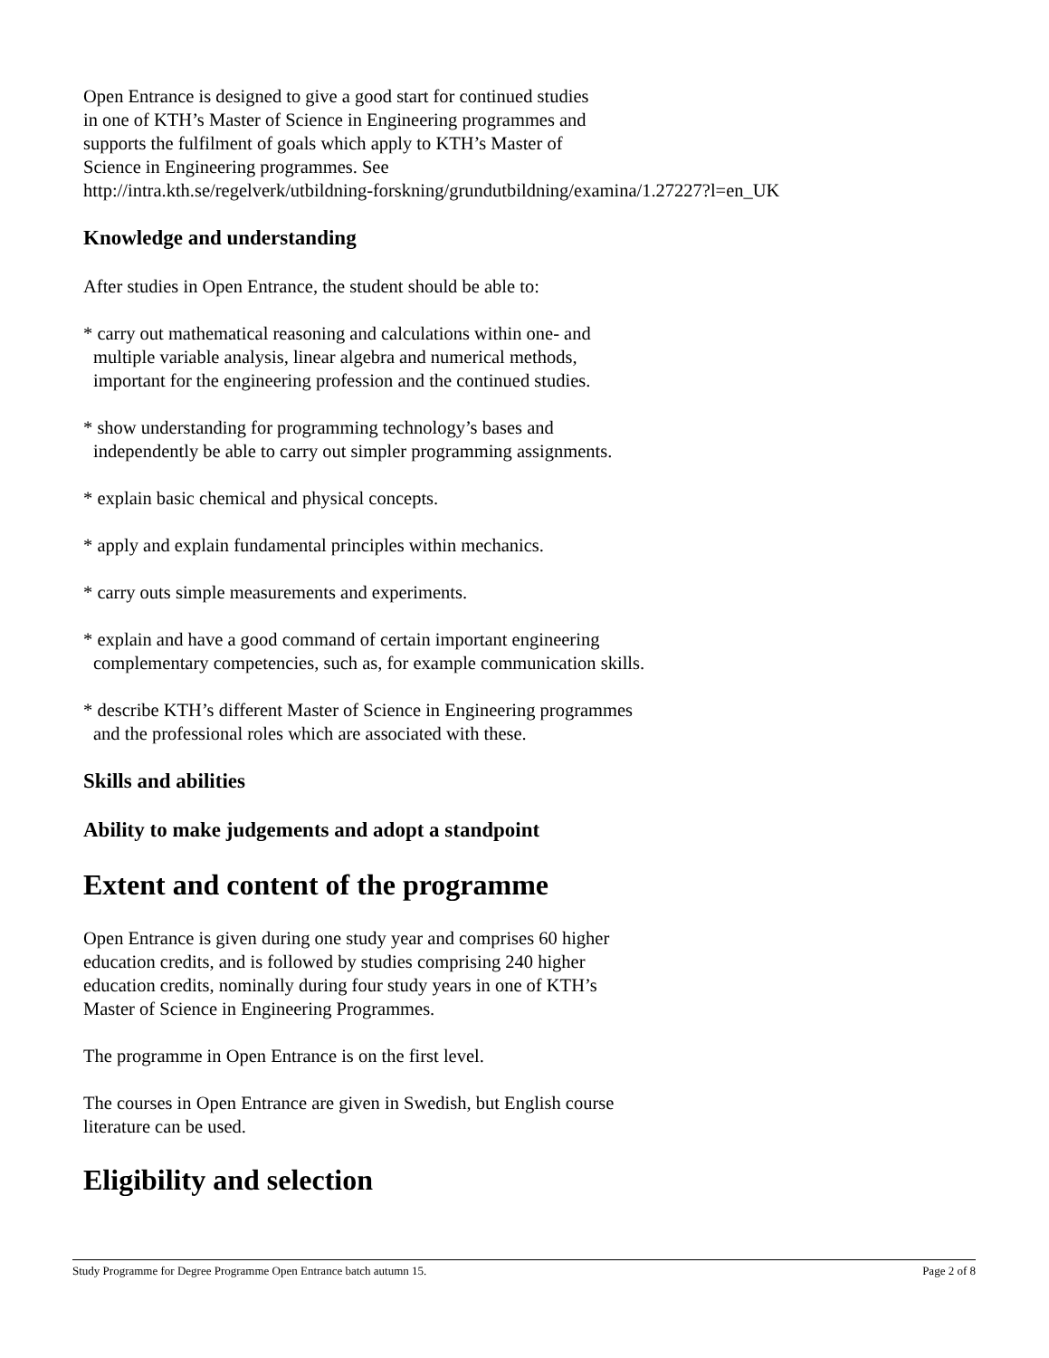Open Entrance is designed to give a good start for continued studies
in one of KTH’s Master of Science in Engineering programmes and
supports the fulfilment of goals which apply to KTH’s Master of
Science in Engineering programmes. See
http://intra.kth.se/regelverk/utbildning-forskning/grundutbildning/examina/1.27227?l=en_UK
Knowledge and understanding
After studies in Open Entrance, the student should be able to:
* carry out mathematical reasoning and calculations within one- and
multiple variable analysis, linear algebra and numerical methods,
important for the engineering profession and the continued studies.
* show understanding for programming technology’s bases and
independently be able to carry out simpler programming assignments.
* explain basic chemical and physical concepts.
* apply and explain fundamental principles within mechanics.
* carry outs simple measurements and experiments.
* explain and have a good command of certain important engineering
complementary competencies, such as, for example communication skills.
* describe KTH’s different Master of Science in Engineering programmes
and the professional roles which are associated with these.
Skills and abilities
Ability to make judgements and adopt a standpoint
Extent and content of the programme
Open Entrance is given during one study year and comprises 60 higher
education credits, and is followed by studies comprising 240 higher
education credits, nominally during four study years in one of KTH’s
Master of Science in Engineering Programmes.
The programme in Open Entrance is on the first level.
The courses in Open Entrance are given in Swedish, but English course
literature can be used.
Eligibility and selection
Study Programme for Degree Programme Open Entrance batch autumn 15. Page 2 of 8